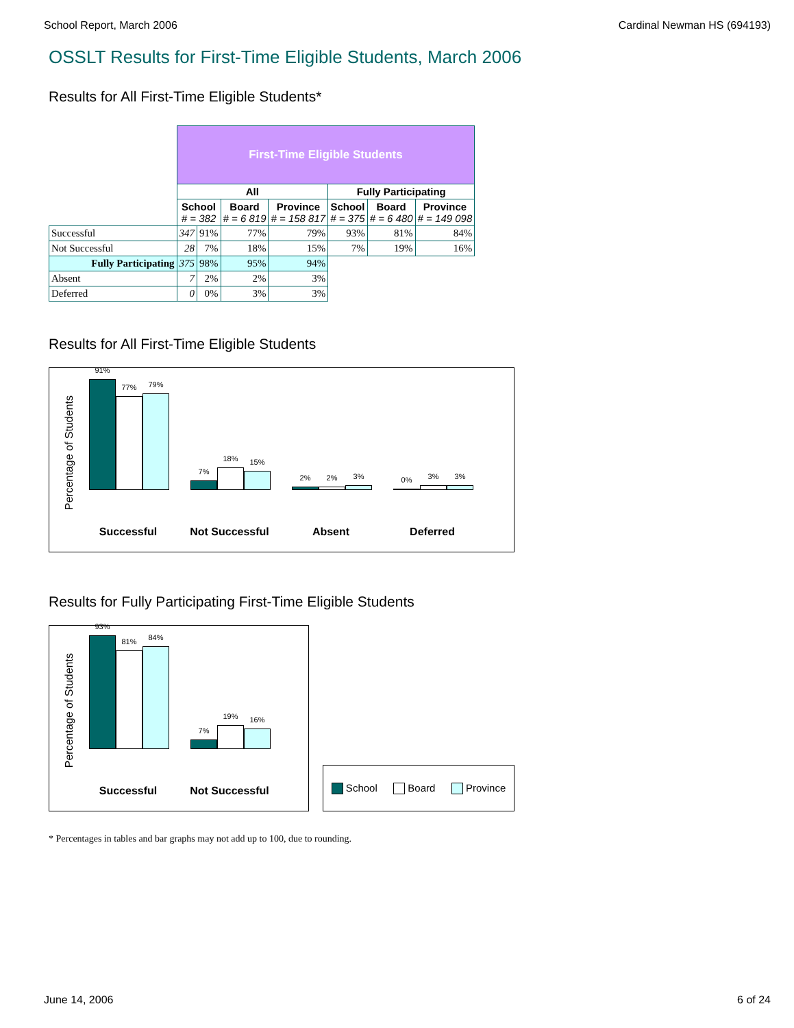School Report, March 2006 Cardinal Newman HS (694193)
OSSLT Results for First-Time Eligible Students, March 2006
Results for All First-Time Eligible Students*
| | First-Time Eligible Students | | | | | | |
| | All | | | | Fully Participating | | |
| | School # = 382 | | Board # = 6 819 | Province # = 158 817 | School # = 375 | Board # = 6 480 | Province # = 149 098 |
| Successful | 347 | 91% | 77% | 79% | 93% | 81% | 84% |
| Not Successful | 28 | 7% | 18% | 15% | 7% | 19% | 16% |
| Fully Participating | 375 | 98% | 95% | 94% | | | |
| Absent | 7 | 2% | 2% | 3% | | | |
| Deferred | 0 | 0% | 3% | 3% | | | |
Results for All First-Time Eligible Students
Percentage of Students
91%
77%
79%
7%
18%
15%
2%
2%
3%
0%
3%
3%
Successful Not Successful Absent Deferred
Results for Fully Participating First-Time Eligible Students
Percentage of Students
93%
81%
84%
7%
19%
16%
Successful Not Successful
School Board Province
* Percentages in tables and bar graphs may not add up to 100, due to rounding.
June 14, 2006 6 of 24